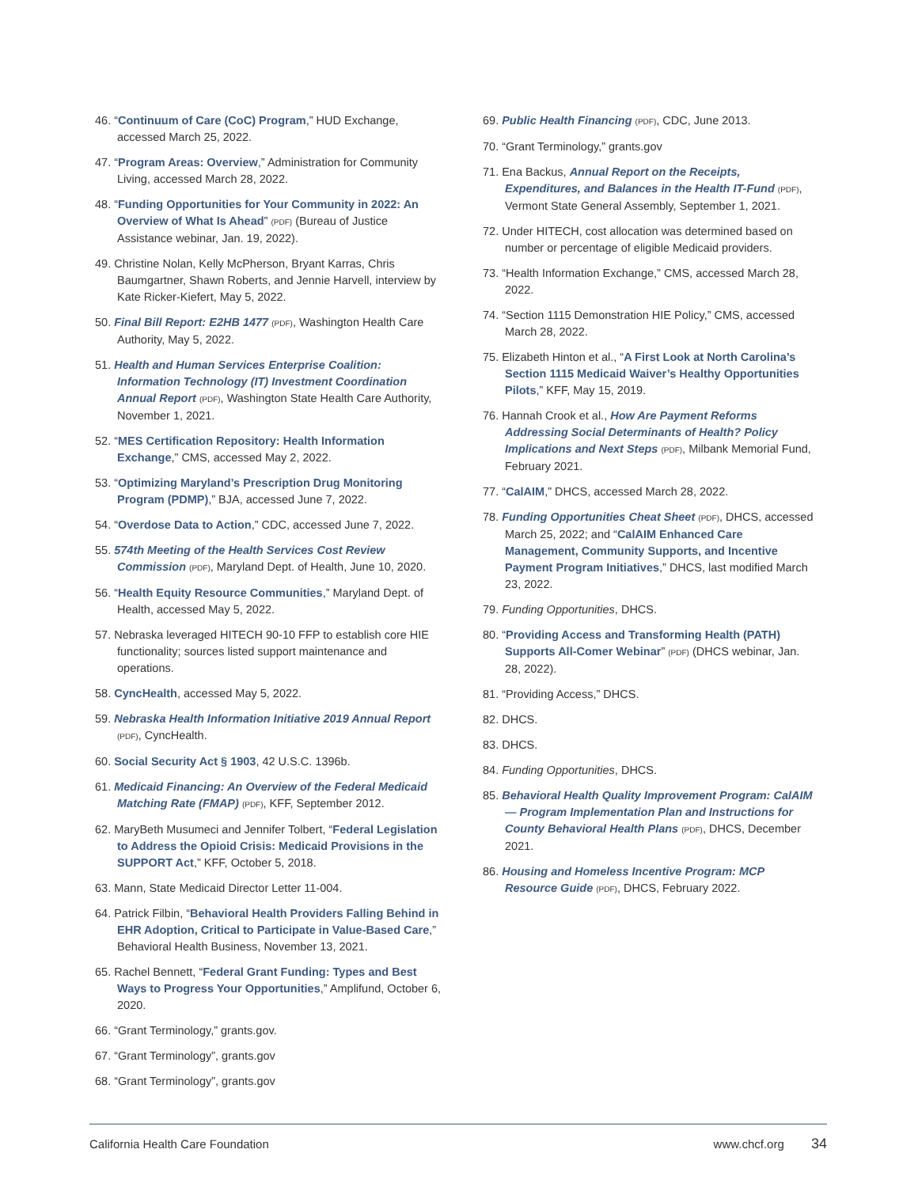46. “Continuum of Care (CoC) Program,” HUD Exchange, accessed March 25, 2022.
47. “Program Areas: Overview,” Administration for Community Living, accessed March 28, 2022.
48. “Funding Opportunities for Your Community in 2022: An Overview of What Is Ahead” (PDF) (Bureau of Justice Assistance webinar, Jan. 19, 2022).
49. Christine Nolan, Kelly McPherson, Bryant Karras, Chris Baumgartner, Shawn Roberts, and Jennie Harvell, interview by Kate Ricker-Kiefert, May 5, 2022.
50. Final Bill Report: E2HB 1477 (PDF), Washington Health Care Authority, May 5, 2022.
51. Health and Human Services Enterprise Coalition: Information Technology (IT) Investment Coordination Annual Report (PDF), Washington State Health Care Authority, November 1, 2021.
52. “MES Certification Repository: Health Information Exchange,” CMS, accessed May 2, 2022.
53. “Optimizing Maryland’s Prescription Drug Monitoring Program (PDMP),” BJA, accessed June 7, 2022.
54. “Overdose Data to Action,” CDC, accessed June 7, 2022.
55. 574th Meeting of the Health Services Cost Review Commission (PDF), Maryland Dept. of Health, June 10, 2020.
56. “Health Equity Resource Communities,” Maryland Dept. of Health, accessed May 5, 2022.
57. Nebraska leveraged HITECH 90-10 FFP to establish core HIE functionality; sources listed support maintenance and operations.
58. CyncHealth, accessed May 5, 2022.
59. Nebraska Health Information Initiative 2019 Annual Report (PDF), CyncHealth.
60. Social Security Act § 1903, 42 U.S.C. 1396b.
61. Medicaid Financing: An Overview of the Federal Medicaid Matching Rate (FMAP) (PDF), KFF, September 2012.
62. MaryBeth Musumeci and Jennifer Tolbert, “Federal Legislation to Address the Opioid Crisis: Medicaid Provisions in the SUPPORT Act,” KFF, October 5, 2018.
63. Mann, State Medicaid Director Letter 11-004.
64. Patrick Filbin, “Behavioral Health Providers Falling Behind in EHR Adoption, Critical to Participate in Value-Based Care,” Behavioral Health Business, November 13, 2021.
65. Rachel Bennett, “Federal Grant Funding: Types and Best Ways to Progress Your Opportunities,” Amplifund, October 6, 2020.
66. “Grant Terminology,” grants.gov.
67. “Grant Terminology”, grants.gov
68. “Grant Terminology”, grants.gov
69. Public Health Financing (PDF), CDC, June 2013.
70. “Grant Terminology,” grants.gov
71. Ena Backus, Annual Report on the Receipts, Expenditures, and Balances in the Health IT-Fund (PDF), Vermont State General Assembly, September 1, 2021.
72. Under HITECH, cost allocation was determined based on number or percentage of eligible Medicaid providers.
73. “Health Information Exchange,” CMS, accessed March 28, 2022.
74. “Section 1115 Demonstration HIE Policy,” CMS, accessed March 28, 2022.
75. Elizabeth Hinton et al., “A First Look at North Carolina’s Section 1115 Medicaid Waiver’s Healthy Opportunities Pilots,” KFF, May 15, 2019.
76. Hannah Crook et al., How Are Payment Reforms Addressing Social Determinants of Health? Policy Implications and Next Steps (PDF), Milbank Memorial Fund, February 2021.
77. “CalAIM,” DHCS, accessed March 28, 2022.
78. Funding Opportunities Cheat Sheet (PDF), DHCS, accessed March 25, 2022; and “CalAIM Enhanced Care Management, Community Supports, and Incentive Payment Program Initiatives,” DHCS, last modified March 23, 2022.
79. Funding Opportunities, DHCS.
80. “Providing Access and Transforming Health (PATH) Supports All-Comer Webinar” (PDF) (DHCS webinar, Jan. 28, 2022).
81. “Providing Access,” DHCS.
82. DHCS.
83. DHCS.
84. Funding Opportunities, DHCS.
85. Behavioral Health Quality Improvement Program: CalAIM — Program Implementation Plan and Instructions for County Behavioral Health Plans (PDF), DHCS, December 2021.
86. Housing and Homeless Incentive Program: MCP Resource Guide (PDF), DHCS, February 2022.
California Health Care Foundation www.chcf.org 34